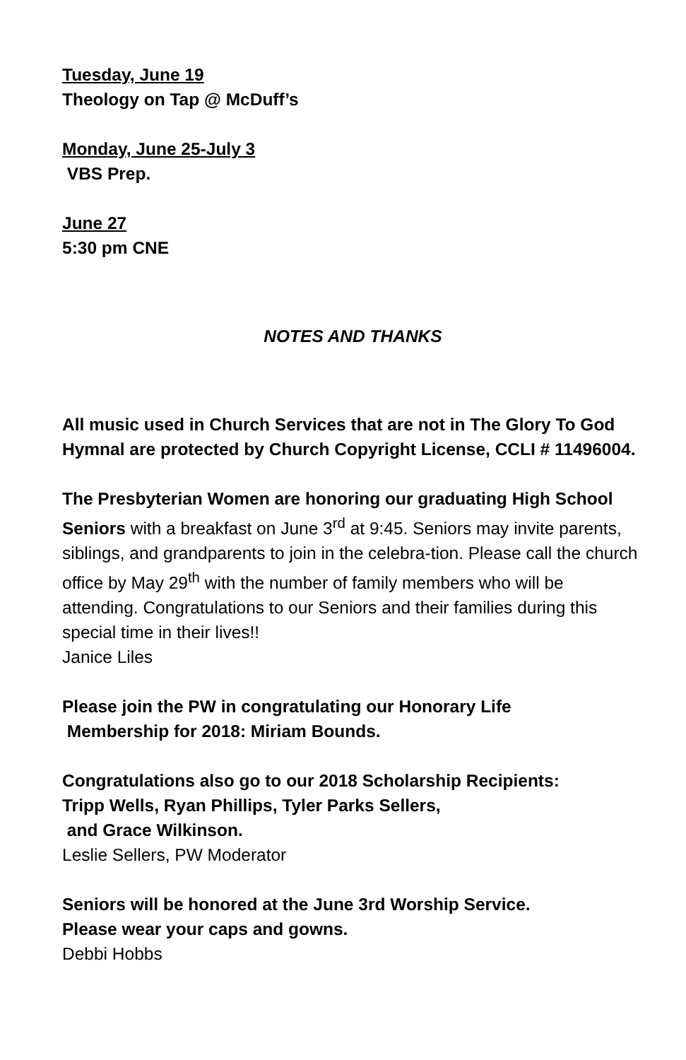Tuesday, June 19
Theology on Tap @ McDuff’s
Monday, June 25-July 3
VBS Prep.
June 27
5:30 pm CNE
NOTES AND THANKS
All music used in Church Services that are not in The Glory To God Hymnal are protected by Church Copyright License, CCLI # 11496004.
The Presbyterian Women are honoring our graduating High School Seniors with a breakfast on June 3<sup>rd</sup> at 9:45. Seniors may invite parents, siblings, and grandparents to join in the celebra-tion. Please call the church office by May 29<sup>th</sup> with the number of family members who will be attending. Congratulations to our Seniors and their families during this special time in their lives!!
Janice Liles
Please join the PW in congratulating our Honorary Life
Membership for 2018: Miriam Bounds.
Congratulations also go to our 2018 Scholarship Recipients:
Tripp Wells, Ryan Phillips, Tyler Parks Sellers,
and Grace Wilkinson.
Leslie Sellers, PW Moderator
Seniors will be honored at the June 3rd Worship Service.
Please wear your caps and gowns.
Debbi Hobbs